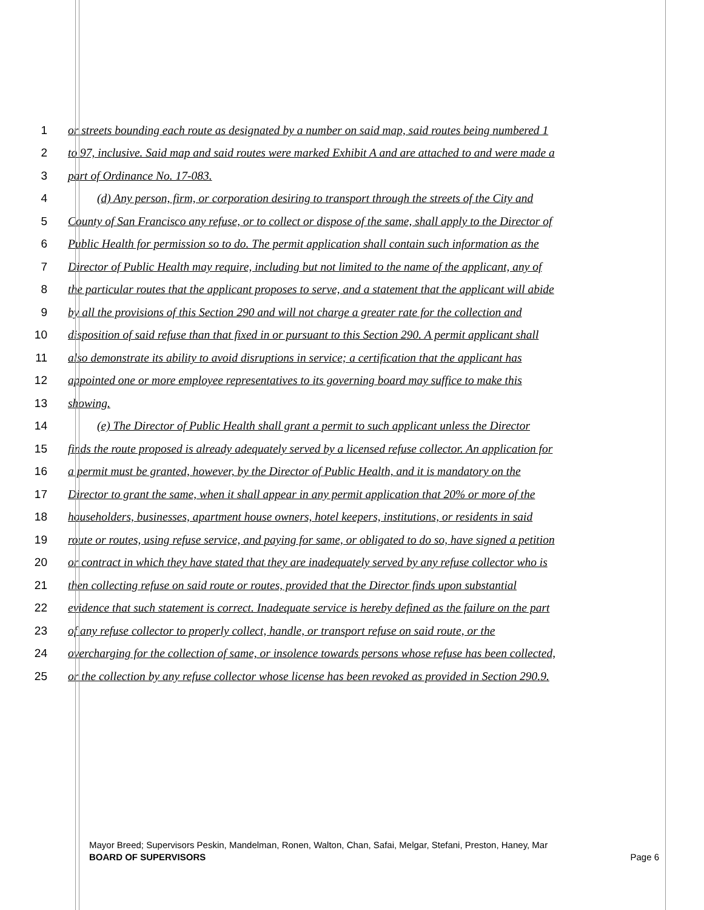1 or streets bounding each route as designated by a number on said map, said routes being numbered 1
2 to 97, inclusive. Said map and said routes were marked Exhibit A and are attached to and were made a
3 part of Ordinance No. 17-083.
4 (d) Any person, firm, or corporation desiring to transport through the streets of the City and
5 County of San Francisco any refuse, or to collect or dispose of the same, shall apply to the Director of
6 Public Health for permission so to do. The permit application shall contain such information as the
7 Director of Public Health may require, including but not limited to the name of the applicant, any of
8 the particular routes that the applicant proposes to serve, and a statement that the applicant will abide
9 by all the provisions of this Section 290 and will not charge a greater rate for the collection and
10 disposition of said refuse than that fixed in or pursuant to this Section 290. A permit applicant shall
11 also demonstrate its ability to avoid disruptions in service; a certification that the applicant has
12 appointed one or more employee representatives to its governing board may suffice to make this
13 showing.
14 (e) The Director of Public Health shall grant a permit to such applicant unless the Director
15 finds the route proposed is already adequately served by a licensed refuse collector. An application for
16 a permit must be granted, however, by the Director of Public Health, and it is mandatory on the
17 Director to grant the same, when it shall appear in any permit application that 20% or more of the
18 householders, businesses, apartment house owners, hotel keepers, institutions, or residents in said
19 route or routes, using refuse service, and paying for same, or obligated to do so, have signed a petition
20 or contract in which they have stated that they are inadequately served by any refuse collector who is
21 then collecting refuse on said route or routes, provided that the Director finds upon substantial
22 evidence that such statement is correct. Inadequate service is hereby defined as the failure on the part
23 of any refuse collector to properly collect, handle, or transport refuse on said route, or the
24 overcharging for the collection of same, or insolence towards persons whose refuse has been collected,
25 or the collection by any refuse collector whose license has been revoked as provided in Section 290.9.
Mayor Breed; Supervisors Peskin, Mandelman, Ronen, Walton, Chan, Safai, Melgar, Stefani, Preston, Haney, Mar
BOARD OF SUPERVISORS Page 6